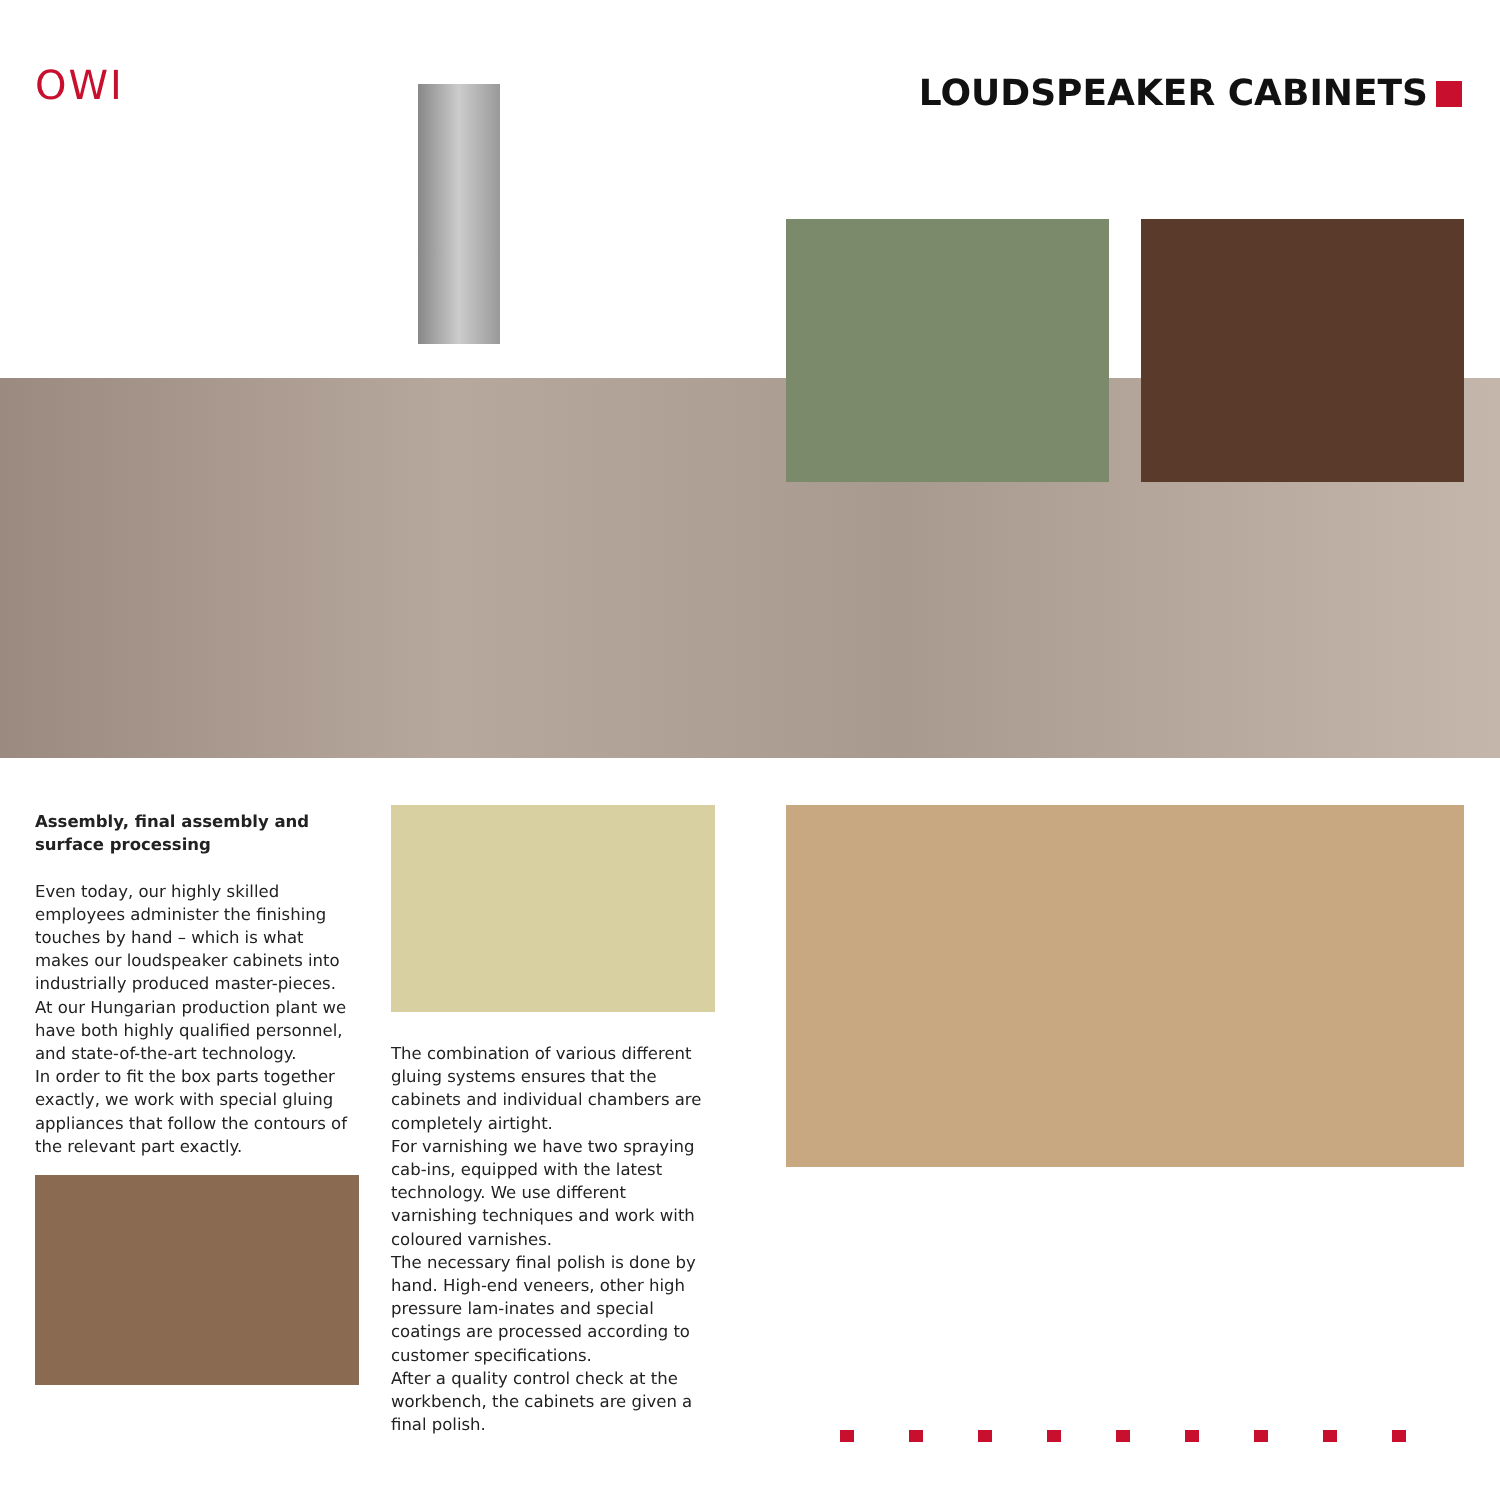OWI LOUDSPEAKER CABINETS
Assembly, final assembly and surface processing
Even today, our highly skilled employees administer the finishing touches by hand – which is what makes our loudspeaker cabinets into industrially produced master-pieces.
At our Hungarian production plant we have both highly qualified personnel, and state-of-the-art technology.
In order to fit the box parts together exactly, we work with special gluing appliances that follow the contours of the relevant part exactly.
The combination of various different gluing systems ensures that the cabinets and individual chambers are completely airtight.
For varnishing we have two spraying cab-ins, equipped with the latest technology. We use different varnishing techniques and work with coloured varnishes.
The necessary final polish is done by hand. High-end veneers, other high pressure lam-inates and special coatings are processed according to customer specifications.
After a quality control check at the workbench, the cabinets are given a final polish.